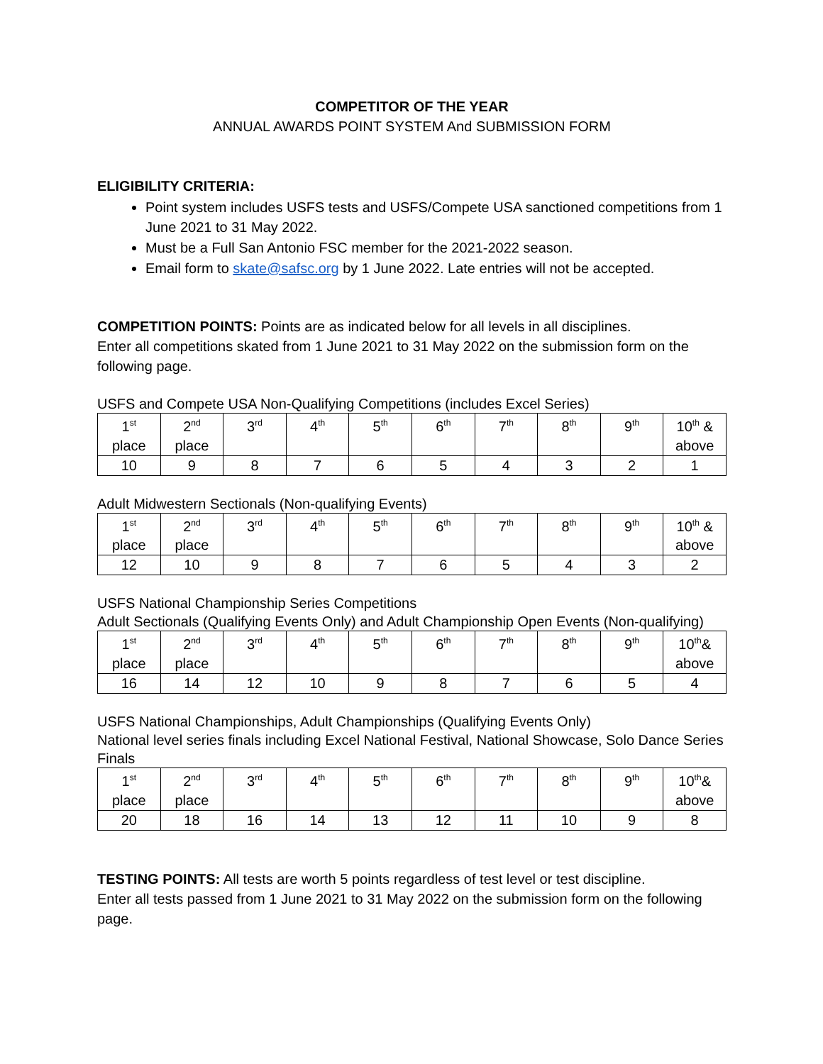COMPETITOR OF THE YEAR
ANNUAL AWARDS POINT SYSTEM And SUBMISSION FORM
ELIGIBILITY CRITERIA:
Point system includes USFS tests and USFS/Compete USA sanctioned competitions from 1 June 2021 to 31 May 2022.
Must be a Full San Antonio FSC member for the 2021-2022 season.
Email form to skate@safsc.org by 1 June 2022. Late entries will not be accepted.
COMPETITION POINTS: Points are as indicated below for all levels in all disciplines.
Enter all competitions skated from 1 June 2021 to 31 May 2022 on the submission form on the following page.
USFS and Compete USA Non-Qualifying Competitions (includes Excel Series)
| 1<sup>st</sup> place | 2<sup>nd</sup> place | 3<sup>rd</sup> | 4<sup>th</sup> | 5<sup>th</sup> | 6<sup>th</sup> | 7<sup>th</sup> | 8<sup>th</sup> | 9<sup>th</sup> | 10<sup>th</sup> & above |
| 10 | 9 | 8 | 7 | 6 | 5 | 4 | 3 | 2 | 1 |
Adult Midwestern Sectionals (Non-qualifying Events)
| 1<sup>st</sup> place | 2<sup>nd</sup> place | 3<sup>rd</sup> | 4<sup>th</sup> | 5<sup>th</sup> | 6<sup>th</sup> | 7<sup>th</sup> | 8<sup>th</sup> | 9<sup>th</sup> | 10<sup>th</sup> & above |
| 12 | 10 | 9 | 8 | 7 | 6 | 5 | 4 | 3 | 2 |
USFS National Championship Series Competitions
Adult Sectionals (Qualifying Events Only) and Adult Championship Open Events (Non-qualifying)
| 1<sup>st</sup> place | 2<sup>nd</sup> place | 3<sup>rd</sup> | 4<sup>th</sup> | 5<sup>th</sup> | 6<sup>th</sup> | 7<sup>th</sup> | 8<sup>th</sup> | 9<sup>th</sup> | 10<sup>th</sup>& above |
| 16 | 14 | 12 | 10 | 9 | 8 | 7 | 6 | 5 | 4 |
USFS National Championships, Adult Championships (Qualifying Events Only)
National level series finals including Excel National Festival, National Showcase, Solo Dance Series Finals
| 1<sup>st</sup> place | 2<sup>nd</sup> place | 3<sup>rd</sup> | 4<sup>th</sup> | 5<sup>th</sup> | 6<sup>th</sup> | 7<sup>th</sup> | 8<sup>th</sup> | 9<sup>th</sup> | 10<sup>th</sup>& above |
| 20 | 18 | 16 | 14 | 13 | 12 | 11 | 10 | 9 | 8 |
TESTING POINTS: All tests are worth 5 points regardless of test level or test discipline.
Enter all tests passed from 1 June 2021 to 31 May 2022 on the submission form on the following page.